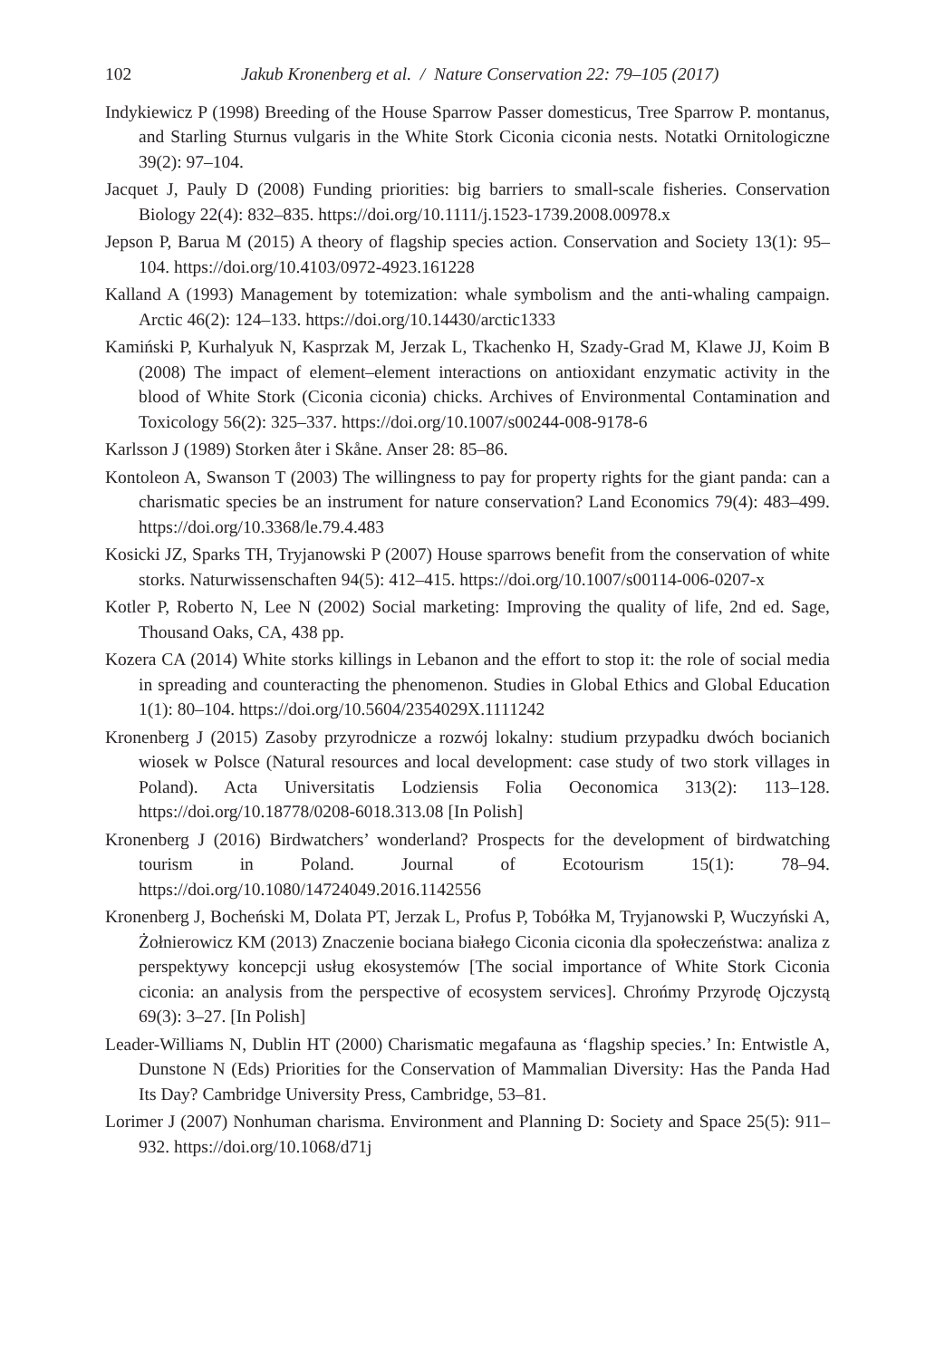102 Jakub Kronenberg et al. / Nature Conservation 22: 79–105 (2017)
Indykiewicz P (1998) Breeding of the House Sparrow Passer domesticus, Tree Sparrow P. montanus, and Starling Sturnus vulgaris in the White Stork Ciconia ciconia nests. Notatki Ornitologiczne 39(2): 97–104.
Jacquet J, Pauly D (2008) Funding priorities: big barriers to small-scale fisheries. Conservation Biology 22(4): 832–835. https://doi.org/10.1111/j.1523-1739.2008.00978.x
Jepson P, Barua M (2015) A theory of flagship species action. Conservation and Society 13(1): 95–104. https://doi.org/10.4103/0972-4923.161228
Kalland A (1993) Management by totemization: whale symbolism and the anti-whaling campaign. Arctic 46(2): 124–133. https://doi.org/10.14430/arctic1333
Kamiński P, Kurhalyuk N, Kasprzak M, Jerzak L, Tkachenko H, Szady-Grad M, Klawe JJ, Koim B (2008) The impact of element–element interactions on antioxidant enzymatic activity in the blood of White Stork (Ciconia ciconia) chicks. Archives of Environmental Contamination and Toxicology 56(2): 325–337. https://doi.org/10.1007/s00244-008-9178-6
Karlsson J (1989) Storken åter i Skåne. Anser 28: 85–86.
Kontoleon A, Swanson T (2003) The willingness to pay for property rights for the giant panda: can a charismatic species be an instrument for nature conservation? Land Economics 79(4): 483–499. https://doi.org/10.3368/le.79.4.483
Kosicki JZ, Sparks TH, Tryjanowski P (2007) House sparrows benefit from the conservation of white storks. Naturwissenschaften 94(5): 412–415. https://doi.org/10.1007/s00114-006-0207-x
Kotler P, Roberto N, Lee N (2002) Social marketing: Improving the quality of life, 2nd ed. Sage, Thousand Oaks, CA, 438 pp.
Kozera CA (2014) White storks killings in Lebanon and the effort to stop it: the role of social media in spreading and counteracting the phenomenon. Studies in Global Ethics and Global Education 1(1): 80–104. https://doi.org/10.5604/2354029X.1111242
Kronenberg J (2015) Zasoby przyrodnicze a rozwój lokalny: studium przypadku dwóch bocianich wiosek w Polsce (Natural resources and local development: case study of two stork villages in Poland). Acta Universitatis Lodziensis Folia Oeconomica 313(2): 113–128. https://doi.org/10.18778/0208-6018.313.08 [In Polish]
Kronenberg J (2016) Birdwatchers’ wonderland? Prospects for the development of birdwatching tourism in Poland. Journal of Ecotourism 15(1): 78–94. https://doi.org/10.1080/14724049.2016.1142556
Kronenberg J, Bocheński M, Dolata PT, Jerzak L, Profus P, Tobółka M, Tryjanowski P, Wuczyński A, Żołnierowicz KM (2013) Znaczenie bociana białego Ciconia ciconia dla społeczeństwa: analiza z perspektywy koncepcji usług ekosystemów [The social importance of White Stork Ciconia ciconia: an analysis from the perspective of ecosystem services]. Chrońmy Przyrodę Ojczystą 69(3): 3–27. [In Polish]
Leader-Williams N, Dublin HT (2000) Charismatic megafauna as ‘flagship species.’ In: Entwistle A, Dunstone N (Eds) Priorities for the Conservation of Mammalian Diversity: Has the Panda Had Its Day? Cambridge University Press, Cambridge, 53–81.
Lorimer J (2007) Nonhuman charisma. Environment and Planning D: Society and Space 25(5): 911–932. https://doi.org/10.1068/d71j